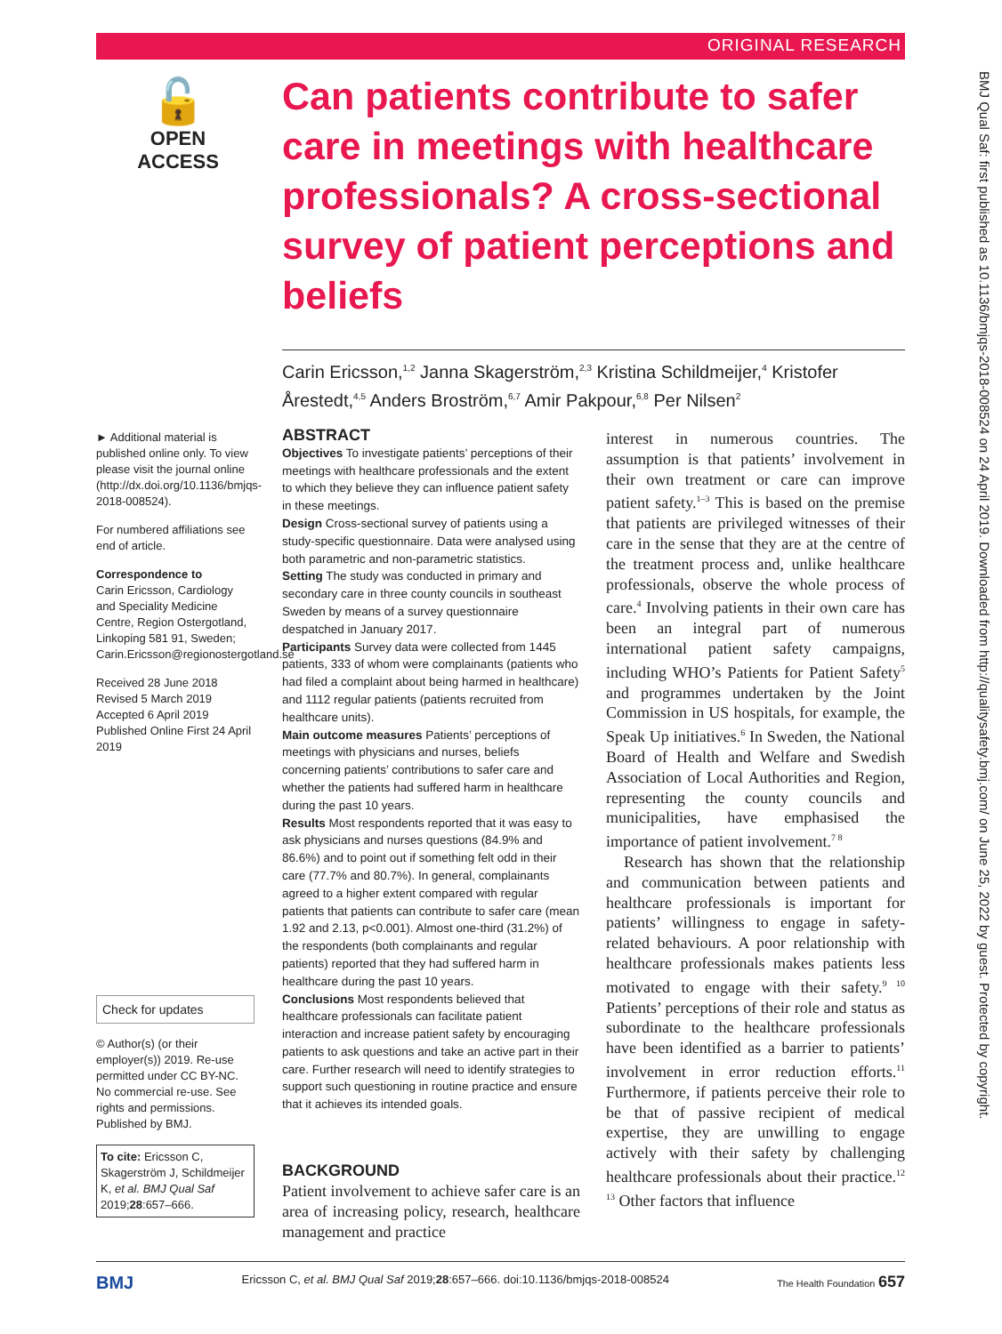ORIGINAL RESEARCH
🔓
OPEN ACCESS
Can patients contribute to safer care in meetings with healthcare professionals? A cross-sectional survey of patient perceptions and beliefs
Carin Ericsson,<sup>1,2</sup> Janna Skagerström,<sup>2,3</sup> Kristina Schildmeijer,<sup>4</sup> Kristofer Årestedt,<sup>4,5</sup> Anders Broström,<sup>6,7</sup> Amir Pakpour,<sup>6,8</sup> Per Nilsen<sup>2</sup>
► Additional material is published online only. To view please visit the journal online (http://dx.doi.org/10.1136/bmjqs-2018-008524).
For numbered affiliations see end of article.
Correspondence to
Carin Ericsson, Cardiology and Speciality Medicine Centre, Region Ostergotland, Linkoping 581 91, Sweden; Carin.Ericsson@regionostergotland.se
Received 28 June 2018
Revised 5 March 2019
Accepted 6 April 2019
Published Online First 24 April 2019
Check for updates
© Author(s) (or their employer(s)) 2019. Re-use permitted under CC BY-NC. No commercial re-use. See rights and permissions. Published by BMJ.
To cite: Ericsson C, Skagerström J, Schildmeijer K, et al. BMJ Qual Saf 2019;28:657–666.
ABSTRACT
Objectives To investigate patients’ perceptions of their meetings with healthcare professionals and the extent to which they believe they can influence patient safety in these meetings.
Design Cross-sectional survey of patients using a study-specific questionnaire. Data were analysed using both parametric and non-parametric statistics.
Setting The study was conducted in primary and secondary care in three county councils in southeast Sweden by means of a survey questionnaire despatched in January 2017.
Participants Survey data were collected from 1445 patients, 333 of whom were complainants (patients who had filed a complaint about being harmed in healthcare) and 1112 regular patients (patients recruited from healthcare units).
Main outcome measures Patients’ perceptions of meetings with physicians and nurses, beliefs concerning patients’ contributions to safer care and whether the patients had suffered harm in healthcare during the past 10 years.
Results Most respondents reported that it was easy to ask physicians and nurses questions (84.9% and 86.6%) and to point out if something felt odd in their care (77.7% and 80.7%). In general, complainants agreed to a higher extent compared with regular patients that patients can contribute to safer care (mean 1.92 and 2.13, p<0.001). Almost one-third (31.2%) of the respondents (both complainants and regular patients) reported that they had suffered harm in healthcare during the past 10 years.
Conclusions Most respondents believed that healthcare professionals can facilitate patient interaction and increase patient safety by encouraging patients to ask questions and take an active part in their care. Further research will need to identify strategies to support such questioning in routine practice and ensure that it achieves its intended goals.
BACKGROUND
Patient involvement to achieve safer care is an area of increasing policy, research, healthcare management and practice
interest in numerous countries. The assumption is that patients’ involvement in their own treatment or care can improve patient safety.<sup>1–3</sup> This is based on the premise that patients are privileged witnesses of their care in the sense that they are at the centre of the treatment process and, unlike healthcare professionals, observe the whole process of care.<sup>4</sup> Involving patients in their own care has been an integral part of numerous international patient safety campaigns, including WHO’s Patients for Patient Safety<sup>5</sup> and programmes undertaken by the Joint Commission in US hospitals, for example, the Speak Up initiatives.<sup>6</sup> In Sweden, the National Board of Health and Welfare and Swedish Association of Local Authorities and Region, representing the county councils and municipalities, have emphasised the importance of patient involvement.<sup>7 8</sup>
Research has shown that the relationship and communication between patients and healthcare professionals is important for patients’ willingness to engage in safety-related behaviours. A poor relationship with healthcare professionals makes patients less motivated to engage with their safety.<sup>9 10</sup> Patients’ perceptions of their role and status as subordinate to the healthcare professionals have been identified as a barrier to patients’ involvement in error reduction efforts.<sup>11</sup> Furthermore, if patients perceive their role to be that of passive recipient of medical expertise, they are unwilling to engage actively with their safety by challenging healthcare professionals about their practice.<sup>12 13</sup> Other factors that influence
BMJ Ericsson C, et al. BMJ Qual Saf 2019;28:657–666. doi:10.1136/bmjqs-2018-008524 The Health Foundation 657
BMJ Qual Saf: first published as 10.1136/bmjqs-2018-008524 on 24 April 2019. Downloaded from http://qualitysafety.bmj.com/ on June 25, 2022 by guest. Protected by copyright.